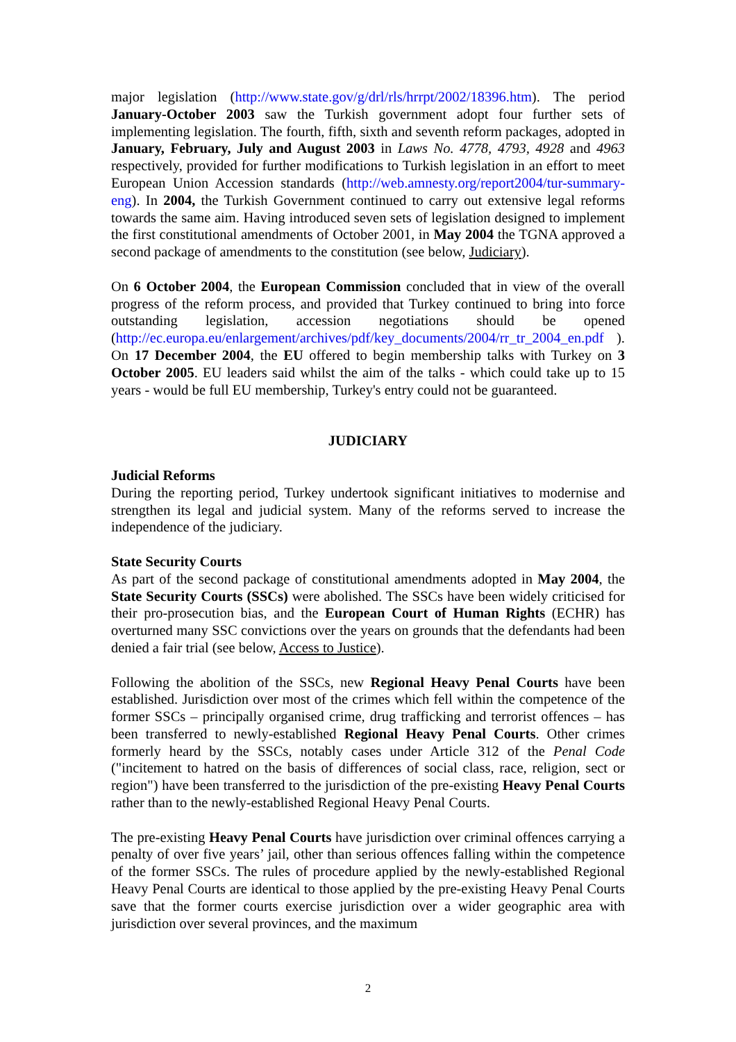major legislation (http://www.state.gov/g/drl/rls/hrrpt/2002/18396.htm). The period January-October 2003 saw the Turkish government adopt four further sets of implementing legislation. The fourth, fifth, sixth and seventh reform packages, adopted in January, February, July and August 2003 in Laws No. 4778, 4793, 4928 and 4963 respectively, provided for further modifications to Turkish legislation in an effort to meet European Union Accession standards (http://web.amnesty.org/report2004/tur-summary-eng). In 2004, the Turkish Government continued to carry out extensive legal reforms towards the same aim. Having introduced seven sets of legislation designed to implement the first constitutional amendments of October 2001, in May 2004 the TGNA approved a second package of amendments to the constitution (see below, Judiciary).
On 6 October 2004, the European Commission concluded that in view of the overall progress of the reform process, and provided that Turkey continued to bring into force outstanding legislation, accession negotiations should be opened (http://ec.europa.eu/enlargement/archives/pdf/key_documents/2004/rr_tr_2004_en.pdf ). On 17 December 2004, the EU offered to begin membership talks with Turkey on 3 October 2005. EU leaders said whilst the aim of the talks - which could take up to 15 years - would be full EU membership, Turkey's entry could not be guaranteed.
JUDICIARY
Judicial Reforms
During the reporting period, Turkey undertook significant initiatives to modernise and strengthen its legal and judicial system. Many of the reforms served to increase the independence of the judiciary.
State Security Courts
As part of the second package of constitutional amendments adopted in May 2004, the State Security Courts (SSCs) were abolished. The SSCs have been widely criticised for their pro-prosecution bias, and the European Court of Human Rights (ECHR) has overturned many SSC convictions over the years on grounds that the defendants had been denied a fair trial (see below, Access to Justice).
Following the abolition of the SSCs, new Regional Heavy Penal Courts have been established. Jurisdiction over most of the crimes which fell within the competence of the former SSCs – principally organised crime, drug trafficking and terrorist offences – has been transferred to newly-established Regional Heavy Penal Courts. Other crimes formerly heard by the SSCs, notably cases under Article 312 of the Penal Code ("incitement to hatred on the basis of differences of social class, race, religion, sect or region") have been transferred to the jurisdiction of the pre-existing Heavy Penal Courts rather than to the newly-established Regional Heavy Penal Courts.
The pre-existing Heavy Penal Courts have jurisdiction over criminal offences carrying a penalty of over five years’ jail, other than serious offences falling within the competence of the former SSCs. The rules of procedure applied by the newly-established Regional Heavy Penal Courts are identical to those applied by the pre-existing Heavy Penal Courts save that the former courts exercise jurisdiction over a wider geographic area with jurisdiction over several provinces, and the maximum
2